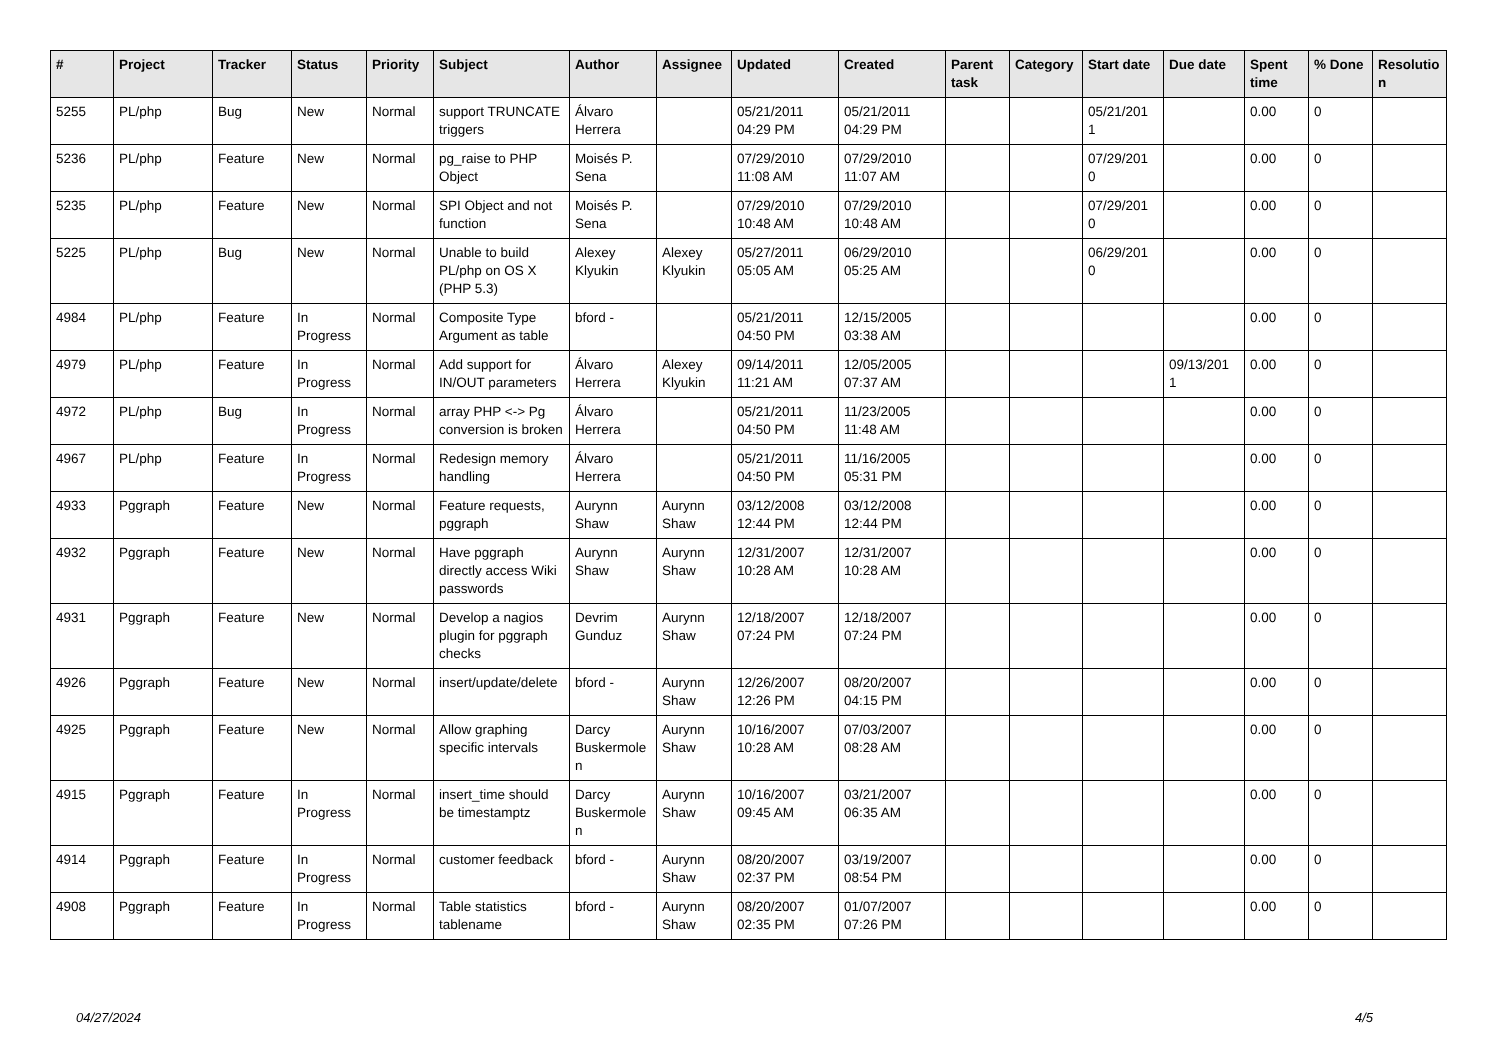| # | Project | Tracker | Status | Priority | Subject | Author | Assignee | Updated | Created | Parent task | Category | Start date | Due date | Spent time | % Done | Resolutio n |
| --- | --- | --- | --- | --- | --- | --- | --- | --- | --- | --- | --- | --- | --- | --- | --- | --- |
| 5255 | PL/php | Bug | New | Normal | support TRUNCATE triggers | Álvaro Herrera | | 05/21/2011 04:29 PM | 05/21/2011 04:29 PM | | | 05/21/201 1 | | 0.00 | 0 | |
| 5236 | PL/php | Feature | New | Normal | pg_raise to PHP Object | Moisés P. Sena | | 07/29/2010 11:08 AM | 07/29/2010 11:07 AM | | | 07/29/201 0 | | 0.00 | 0 | |
| 5235 | PL/php | Feature | New | Normal | SPI Object and not function | Moisés P. Sena | | 07/29/2010 10:48 AM | 07/29/2010 10:48 AM | | | 07/29/201 0 | | 0.00 | 0 | |
| 5225 | PL/php | Bug | New | Normal | Unable to build PL/php on OS X (PHP 5.3) | Alexey Klyukin | Alexey Klyukin | 05/27/2011 05:05 AM | 06/29/2010 05:25 AM | | | 06/29/201 0 | | 0.00 | 0 | |
| 4984 | PL/php | Feature | In Progress | Normal | Composite Type Argument as table | bford - | | 05/21/2011 04:50 PM | 12/15/2005 03:38 AM | | | | | 0.00 | 0 | |
| 4979 | PL/php | Feature | In Progress | Normal | Add support for IN/OUT parameters | Álvaro Herrera | Alexey Klyukin | 09/14/2011 11:21 AM | 12/05/2005 07:37 AM | | | | 09/13/201 1 | 0.00 | 0 | |
| 4972 | PL/php | Bug | In Progress | Normal | array PHP <-> Pg conversion is broken | Álvaro Herrera | | 05/21/2011 04:50 PM | 11/23/2005 11:48 AM | | | | | 0.00 | 0 | |
| 4967 | PL/php | Feature | In Progress | Normal | Redesign memory handling | Álvaro Herrera | | 05/21/2011 04:50 PM | 11/16/2005 05:31 PM | | | | | 0.00 | 0 | |
| 4933 | Pggraph | Feature | New | Normal | Feature requests, pggraph | Aurynn Shaw | Aurynn Shaw | 03/12/2008 12:44 PM | 03/12/2008 12:44 PM | | | | | 0.00 | 0 | |
| 4932 | Pggraph | Feature | New | Normal | Have pggraph directly access Wiki passwords | Aurynn Shaw | Aurynn Shaw | 12/31/2007 10:28 AM | 12/31/2007 10:28 AM | | | | | 0.00 | 0 | |
| 4931 | Pggraph | Feature | New | Normal | Develop a nagios plugin for pggraph checks | Devrim Gunduz | Aurynn Shaw | 12/18/2007 07:24 PM | 12/18/2007 07:24 PM | | | | | 0.00 | 0 | |
| 4926 | Pggraph | Feature | New | Normal | insert/update/delete | bford - | Aurynn Shaw | 12/26/2007 12:26 PM | 08/20/2007 04:15 PM | | | | | 0.00 | 0 | |
| 4925 | Pggraph | Feature | New | Normal | Allow graphing specific intervals | Darcy Buskermole n | Aurynn Shaw | 10/16/2007 10:28 AM | 07/03/2007 08:28 AM | | | | | 0.00 | 0 | |
| 4915 | Pggraph | Feature | In Progress | Normal | insert_time should be timestamptz | Darcy Buskermole n | Aurynn Shaw | 10/16/2007 09:45 AM | 03/21/2007 06:35 AM | | | | | 0.00 | 0 | |
| 4914 | Pggraph | Feature | In Progress | Normal | customer feedback | bford - | Aurynn Shaw | 08/20/2007 02:37 PM | 03/19/2007 08:54 PM | | | | | 0.00 | 0 | |
| 4908 | Pggraph | Feature | In Progress | Normal | Table statistics tablename | bford - | Aurynn Shaw | 08/20/2007 02:35 PM | 01/07/2007 07:26 PM | | | | | 0.00 | 0 | |
04/27/2024 4/5